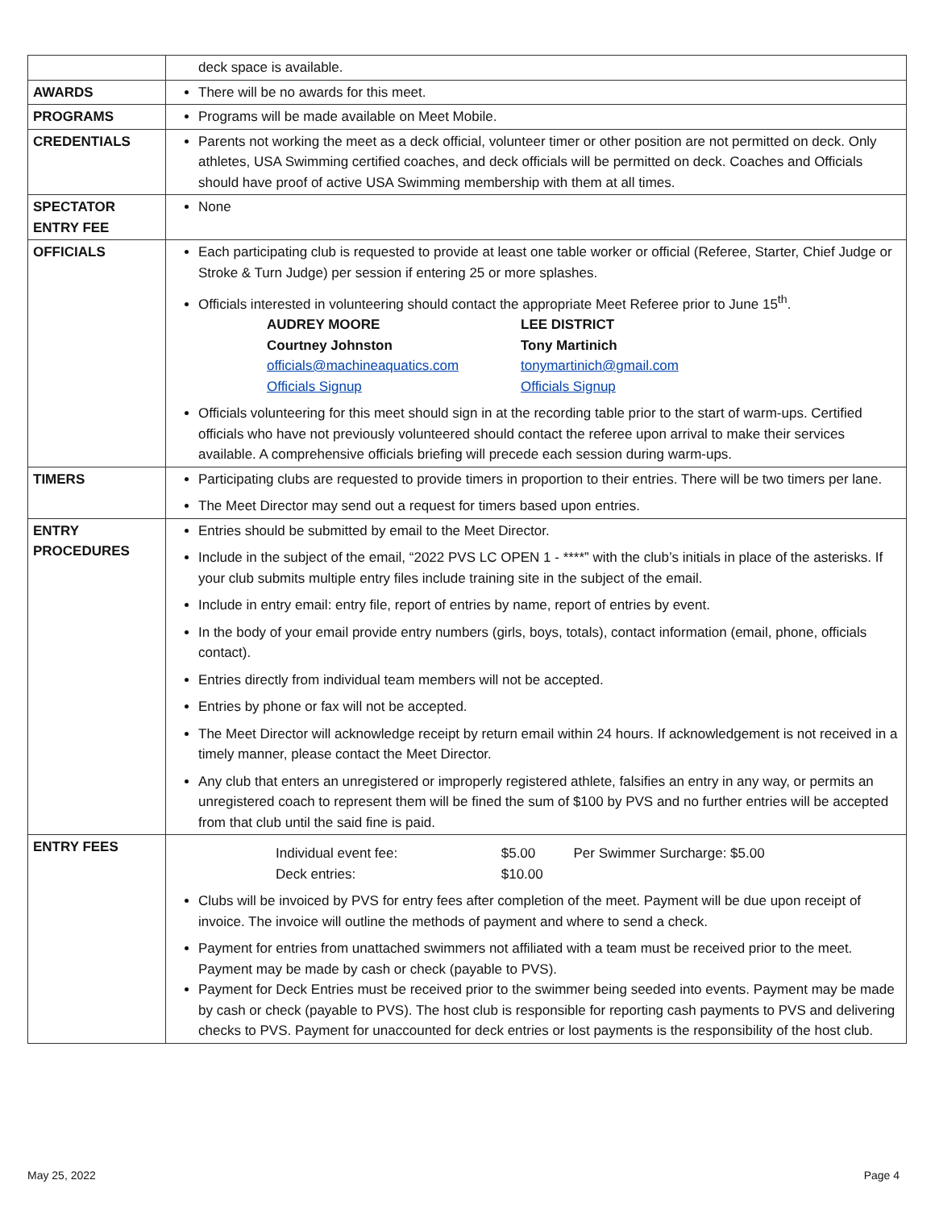| | deck space is available. |
| AWARDS | There will be no awards for this meet. |
| PROGRAMS | Programs will be made available on Meet Mobile. |
| CREDENTIALS | Parents not working the meet as a deck official, volunteer timer or other position are not permitted on deck. Only athletes, USA Swimming certified coaches, and deck officials will be permitted on deck. Coaches and Officials should have proof of active USA Swimming membership with them at all times. |
| SPECTATOR ENTRY FEE | None |
| OFFICIALS | Each participating club is requested to provide at least one table worker or official (Referee, Starter, Chief Judge or Stroke & Turn Judge) per session if entering 25 or more splashes. Officials interested in volunteering should contact the appropriate Meet Referee prior to June 15<sup>th</sup>. AUDREY MOORE Courtney Johnston officials@machineaquatics.com Officials Signup LEE DISTRICT Tony Martinich tonymartinich@gmail.com Officials Signup Officials volunteering for this meet should sign in at the recording table prior to the start of warm-ups. Certified officials who have not previously volunteered should contact the referee upon arrival to make their services available. A comprehensive officials briefing will precede each session during warm-ups. |
| TIMERS | Participating clubs are requested to provide timers in proportion to their entries. There will be two timers per lane. The Meet Director may send out a request for timers based upon entries. |
| ENTRY PROCEDURES | Entries should be submitted by email to the Meet Director. Include in the subject of the email, “2022 PVS LC OPEN 1 - ****” with the club’s initials in place of the asterisks. If your club submits multiple entry files include training site in the subject of the email. Include in entry email: entry file, report of entries by name, report of entries by event. In the body of your email provide entry numbers (girls, boys, totals), contact information (email, phone, officials contact). Entries directly from individual team members will not be accepted. Entries by phone or fax will not be accepted. The Meet Director will acknowledge receipt by return email within 24 hours. If acknowledgement is not received in a timely manner, please contact the Meet Director. Any club that enters an unregistered or improperly registered athlete, falsifies an entry in any way, or permits an unregistered coach to represent them will be fined the sum of $100 by PVS and no further entries will be accepted from that club until the said fine is paid. |
| ENTRY FEES | Individual event fee: $5.00 Per Swimmer Surcharge: $5.00 Deck entries: $10.00 Clubs will be invoiced by PVS for entry fees after completion of the meet. Payment will be due upon receipt of invoice. The invoice will outline the methods of payment and where to send a check. Payment for entries from unattached swimmers not affiliated with a team must be received prior to the meet. Payment may be made by cash or check (payable to PVS). Payment for Deck Entries must be received prior to the swimmer being seeded into events. Payment may be made by cash or check (payable to PVS). The host club is responsible for reporting cash payments to PVS and delivering checks to PVS. Payment for unaccounted for deck entries or lost payments is the responsibility of the host club. |
May 25, 2022 Page 4